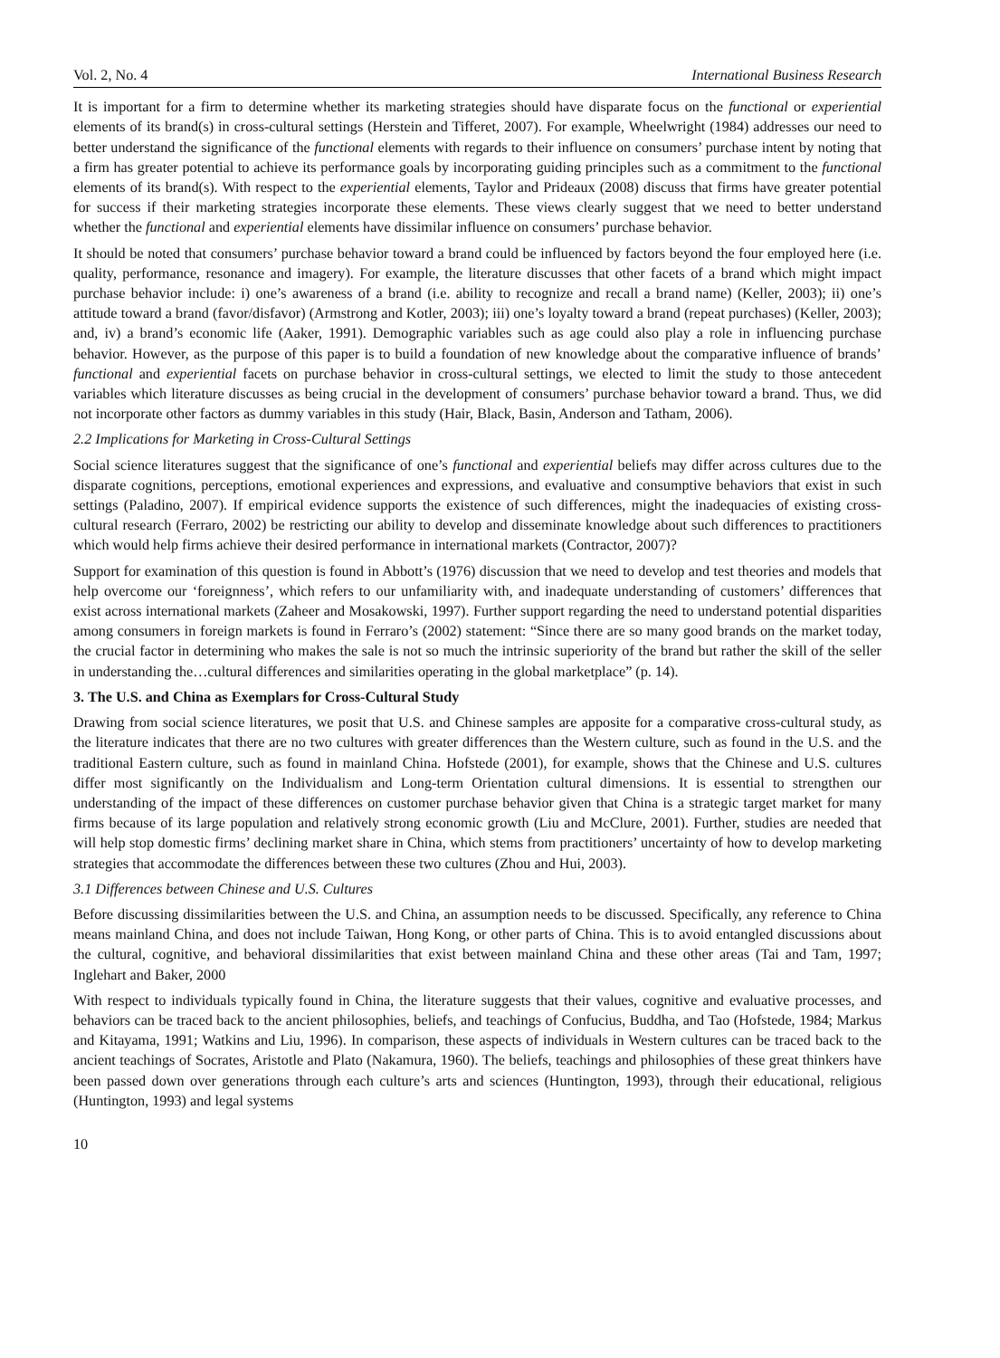Vol. 2, No. 4 International Business Research
It is important for a firm to determine whether its marketing strategies should have disparate focus on the functional or experiential elements of its brand(s) in cross-cultural settings (Herstein and Tifferet, 2007). For example, Wheelwright (1984) addresses our need to better understand the significance of the functional elements with regards to their influence on consumers’ purchase intent by noting that a firm has greater potential to achieve its performance goals by incorporating guiding principles such as a commitment to the functional elements of its brand(s). With respect to the experiential elements, Taylor and Prideaux (2008) discuss that firms have greater potential for success if their marketing strategies incorporate these elements. These views clearly suggest that we need to better understand whether the functional and experiential elements have dissimilar influence on consumers’ purchase behavior.
It should be noted that consumers’ purchase behavior toward a brand could be influenced by factors beyond the four employed here (i.e. quality, performance, resonance and imagery). For example, the literature discusses that other facets of a brand which might impact purchase behavior include: i) one’s awareness of a brand (i.e. ability to recognize and recall a brand name) (Keller, 2003); ii) one’s attitude toward a brand (favor/disfavor) (Armstrong and Kotler, 2003); iii) one’s loyalty toward a brand (repeat purchases) (Keller, 2003); and, iv) a brand’s economic life (Aaker, 1991). Demographic variables such as age could also play a role in influencing purchase behavior. However, as the purpose of this paper is to build a foundation of new knowledge about the comparative influence of brands’ functional and experiential facets on purchase behavior in cross-cultural settings, we elected to limit the study to those antecedent variables which literature discusses as being crucial in the development of consumers’ purchase behavior toward a brand. Thus, we did not incorporate other factors as dummy variables in this study (Hair, Black, Basin, Anderson and Tatham, 2006).
2.2 Implications for Marketing in Cross-Cultural Settings
Social science literatures suggest that the significance of one’s functional and experiential beliefs may differ across cultures due to the disparate cognitions, perceptions, emotional experiences and expressions, and evaluative and consumptive behaviors that exist in such settings (Paladino, 2007). If empirical evidence supports the existence of such differences, might the inadequacies of existing cross-cultural research (Ferraro, 2002) be restricting our ability to develop and disseminate knowledge about such differences to practitioners which would help firms achieve their desired performance in international markets (Contractor, 2007)?
Support for examination of this question is found in Abbott’s (1976) discussion that we need to develop and test theories and models that help overcome our ‘foreignness’, which refers to our unfamiliarity with, and inadequate understanding of customers’ differences that exist across international markets (Zaheer and Mosakowski, 1997). Further support regarding the need to understand potential disparities among consumers in foreign markets is found in Ferraro’s (2002) statement: “Since there are so many good brands on the market today, the crucial factor in determining who makes the sale is not so much the intrinsic superiority of the brand but rather the skill of the seller in understanding the…cultural differences and similarities operating in the global marketplace” (p. 14).
3. The U.S. and China as Exemplars for Cross-Cultural Study
Drawing from social science literatures, we posit that U.S. and Chinese samples are apposite for a comparative cross-cultural study, as the literature indicates that there are no two cultures with greater differences than the Western culture, such as found in the U.S. and the traditional Eastern culture, such as found in mainland China. Hofstede (2001), for example, shows that the Chinese and U.S. cultures differ most significantly on the Individualism and Long-term Orientation cultural dimensions. It is essential to strengthen our understanding of the impact of these differences on customer purchase behavior given that China is a strategic target market for many firms because of its large population and relatively strong economic growth (Liu and McClure, 2001). Further, studies are needed that will help stop domestic firms’ declining market share in China, which stems from practitioners’ uncertainty of how to develop marketing strategies that accommodate the differences between these two cultures (Zhou and Hui, 2003).
3.1 Differences between Chinese and U.S. Cultures
Before discussing dissimilarities between the U.S. and China, an assumption needs to be discussed. Specifically, any reference to China means mainland China, and does not include Taiwan, Hong Kong, or other parts of China. This is to avoid entangled discussions about the cultural, cognitive, and behavioral dissimilarities that exist between mainland China and these other areas (Tai and Tam, 1997; Inglehart and Baker, 2000
With respect to individuals typically found in China, the literature suggests that their values, cognitive and evaluative processes, and behaviors can be traced back to the ancient philosophies, beliefs, and teachings of Confucius, Buddha, and Tao (Hofstede, 1984; Markus and Kitayama, 1991; Watkins and Liu, 1996). In comparison, these aspects of individuals in Western cultures can be traced back to the ancient teachings of Socrates, Aristotle and Plato (Nakamura, 1960). The beliefs, teachings and philosophies of these great thinkers have been passed down over generations through each culture’s arts and sciences (Huntington, 1993), through their educational, religious (Huntington, 1993) and legal systems
10